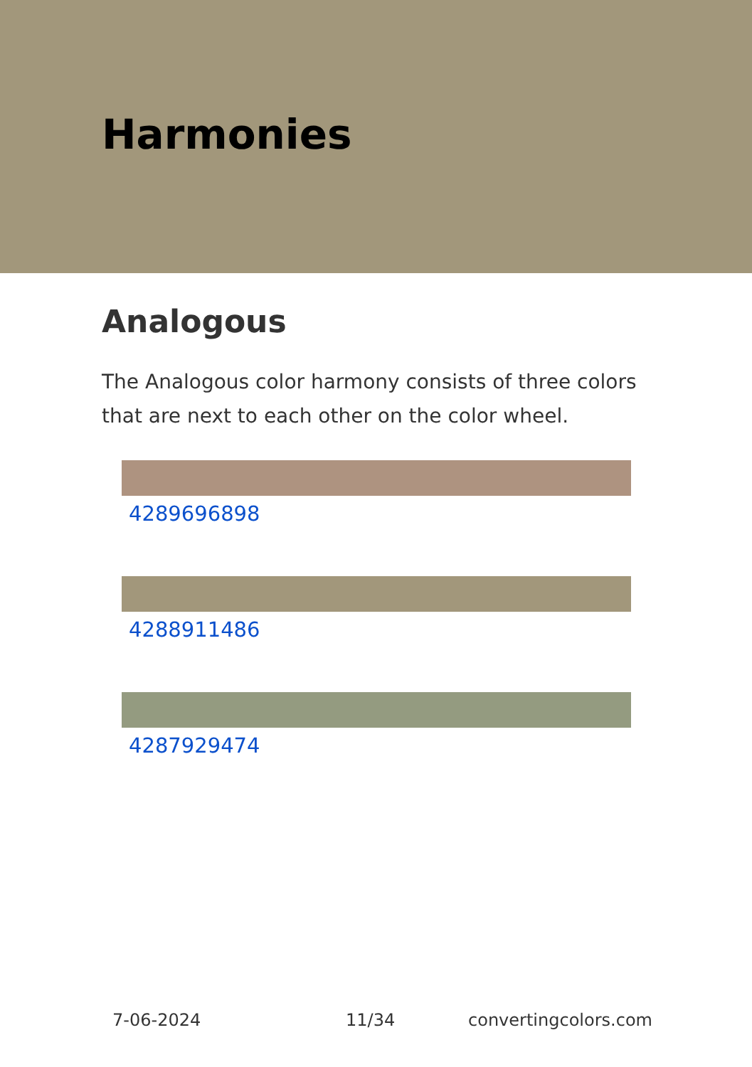Harmonies
Analogous
The Analogous color harmony consists of three colors that are next to each other on the color wheel.
4289696898
4288911486
4287929474
7-06-2024 11/34 convertingcolors.com